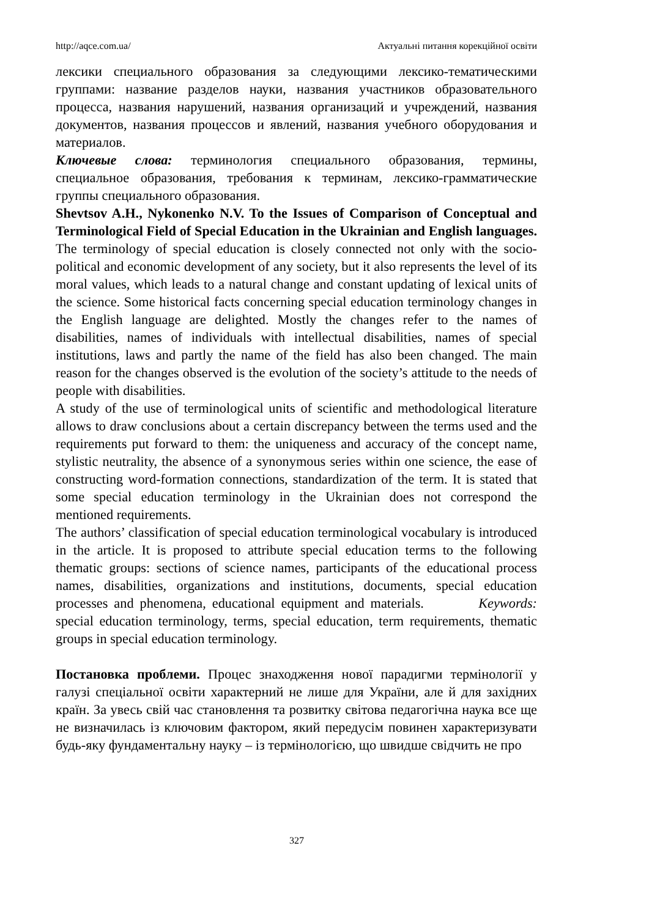http://aqce.com.ua/ Актуальні питання корекційної освіти
лексики специального образования за следующими лексико-тематическими группами: название разделов науки, названия участников образовательного процесса, названия нарушений, названия организаций и учреждений, названия документов, названия процессов и явлений, названия учебного оборудования и материалов.
Ключевые слова: терминология специального образования, термины, специальное образования, требования к терминам, лексико-грамматические группы специального образования.
Shevtsov A.H., Nykonenko N.V. To the Issues of Comparison of Conceptual and Terminological Field of Special Education in the Ukrainian and English languages. The terminology of special education is closely connected not only with the socio-political and economic development of any society, but it also represents the level of its moral values, which leads to a natural change and constant updating of lexical units of the science. Some historical facts concerning special education terminology changes in the English language are delighted. Mostly the changes refer to the names of disabilities, names of individuals with intellectual disabilities, names of special institutions, laws and partly the name of the field has also been changed. The main reason for the changes observed is the evolution of the society’s attitude to the needs of people with disabilities.
A study of the use of terminological units of scientific and methodological literature allows to draw conclusions about a certain discrepancy between the terms used and the requirements put forward to them: the uniqueness and accuracy of the concept name, stylistic neutrality, the absence of a synonymous series within one science, the ease of constructing word-formation connections, standardization of the term. It is stated that some special education terminology in the Ukrainian does not correspond the mentioned requirements.
The authors’ classification of special education terminological vocabulary is introduced in the article. It is proposed to attribute special education terms to the following thematic groups: sections of science names, participants of the educational process names, disabilities, organizations and institutions, documents, special education processes and phenomena, educational equipment and materials. Keywords: special education terminology, terms, special education, term requirements, thematic groups in special education terminology.
Постановка проблеми. Процес знаходження нової парадигми термінології у галузі спеціальної освіти характерний не лише для України, але й для західних країн. За увесь свій час становлення та розвитку світова педагогічна наука все ще не визначилась із ключовим фактором, який передусім повинен характеризувати будь-яку фундаментальну науку – із термінологією, що швидше свідчить не про
327